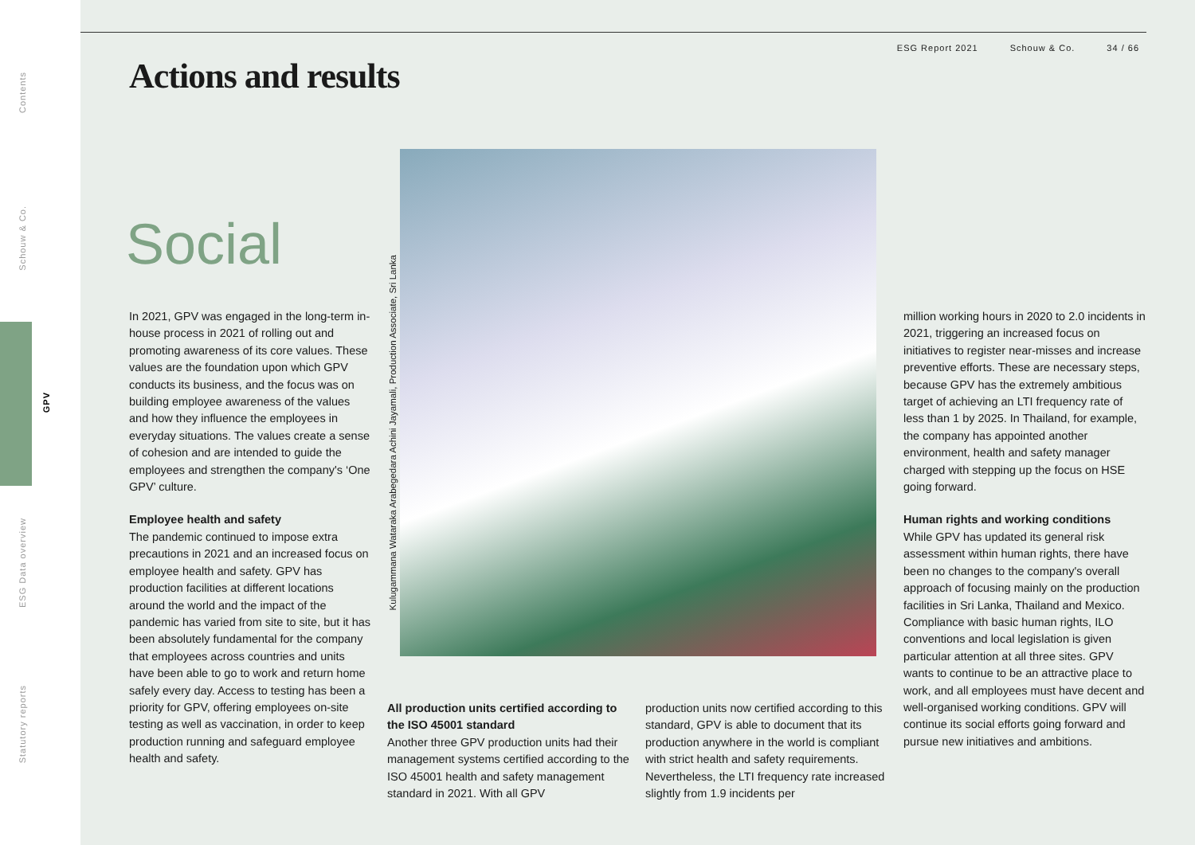Contents
Schouw & Co.
GPV
ESG Data overview
Statutory reports
ESG Report 2021 Schouw & Co. 34 / 66
Actions and results
Social
In 2021, GPV was engaged in the long-term in-house process in 2021 of rolling out and promoting awareness of its core values. These values are the foundation upon which GPV conducts its business, and the focus was on building employee awareness of the values and how they influence the employees in everyday situations. The values create a sense of cohesion and are intended to guide the employees and strengthen the company's ‘One GPV’ culture.
Employee health and safety
The pandemic continued to impose extra precautions in 2021 and an increased focus on employee health and safety. GPV has production facilities at different locations around the world and the impact of the pandemic has varied from site to site, but it has been absolutely fundamental for the company that employees across countries and units have been able to go to work and return home safely every day. Access to testing has been a priority for GPV, offering employees on-site testing as well as vaccination, in order to keep production running and safeguard employee health and safety.
Kulugammana Wataraka Arabegedara Achini Jayamali, Production Associate, Sri Lanka
All production units certified according to the ISO 45001 standard
Another three GPV production units had their management systems certified according to the ISO 45001 health and safety management standard in 2021. With all GPV
production units now certified according to this standard, GPV is able to document that its production anywhere in the world is compliant with strict health and safety requirements. Nevertheless, the LTI frequency rate increased slightly from 1.9 incidents per
million working hours in 2020 to 2.0 incidents in 2021, triggering an increased focus on initiatives to register near-misses and increase preventive efforts. These are necessary steps, because GPV has the extremely ambitious target of achieving an LTI frequency rate of less than 1 by 2025. In Thailand, for example, the company has appointed another environment, health and safety manager charged with stepping up the focus on HSE going forward.
Human rights and working conditions
While GPV has updated its general risk assessment within human rights, there have been no changes to the company's overall approach of focusing mainly on the production facilities in Sri Lanka, Thailand and Mexico. Compliance with basic human rights, ILO conventions and local legislation is given particular attention at all three sites. GPV wants to continue to be an attractive place to work, and all employees must have decent and well-organised working conditions. GPV will continue its social efforts going forward and pursue new initiatives and ambitions.